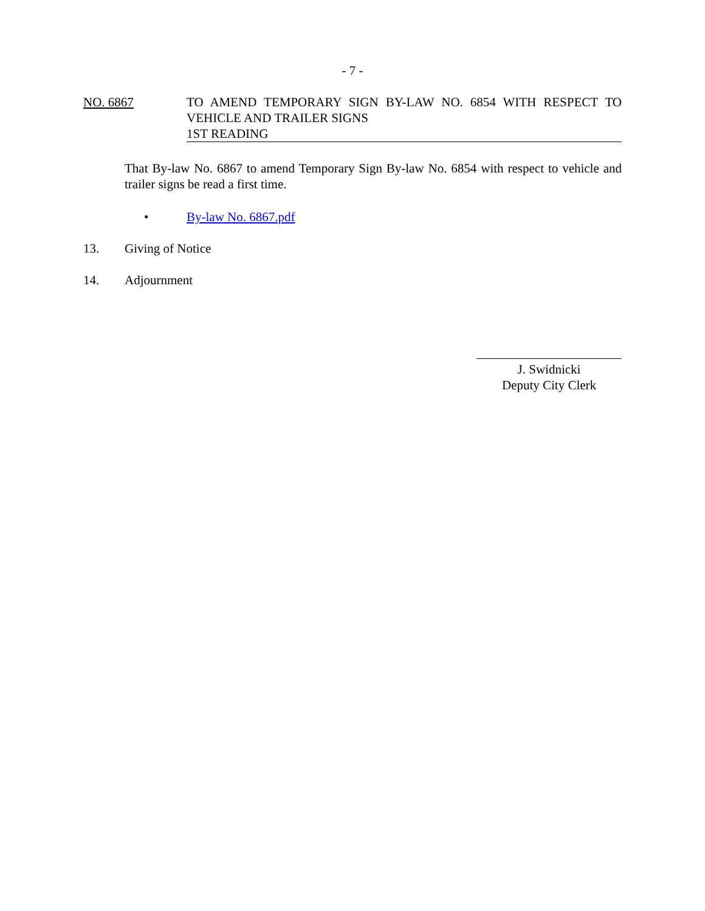- 7 -
NO. 6867 TO AMEND TEMPORARY SIGN BY-LAW NO. 6854 WITH RESPECT TO VEHICLE AND TRAILER SIGNS
1ST READING
That By-law No. 6867 to amend Temporary Sign By-law No. 6854 with respect to vehicle and trailer signs be read a first time.
• By-law No. 6867.pdf
13. Giving of Notice
14. Adjournment
J. Swidnicki
Deputy City Clerk